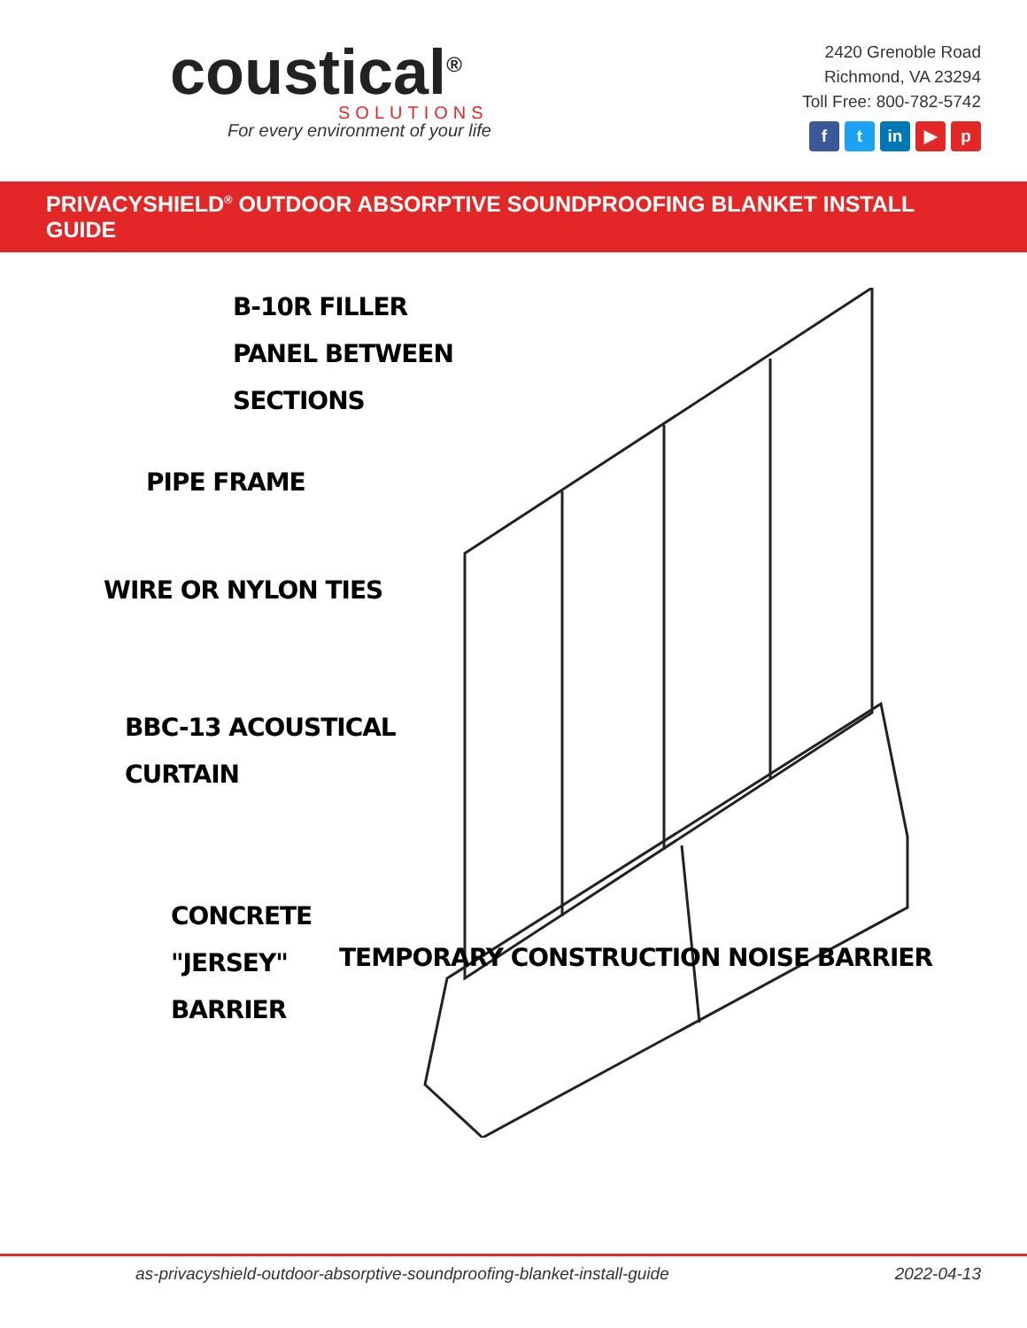coustical<sup>®</sup>
SOLUTIONS
For every environment of your life
2420 Grenoble Road
Richmond, VA 23294
Toll Free: 800-782-5742
f t in ▶ p
PRIVACYSHIELD<sup>®</sup> OUTDOOR ABSORPTIVE SOUNDPROOFING BLANKET INSTALL GUIDE
B-10R FILLER
PANEL BETWEEN
SECTIONS
PIPE FRAME
WIRE OR NYLON TIES
BBC-13 ACOUSTICAL
CURTAIN
CONCRETE
"JERSEY"
BARRIER
TEMPORARY CONSTRUCTION NOISE BARRIER
as-privacyshield-outdoor-absorptive-soundproofing-blanket-install-guide 2022-04-13